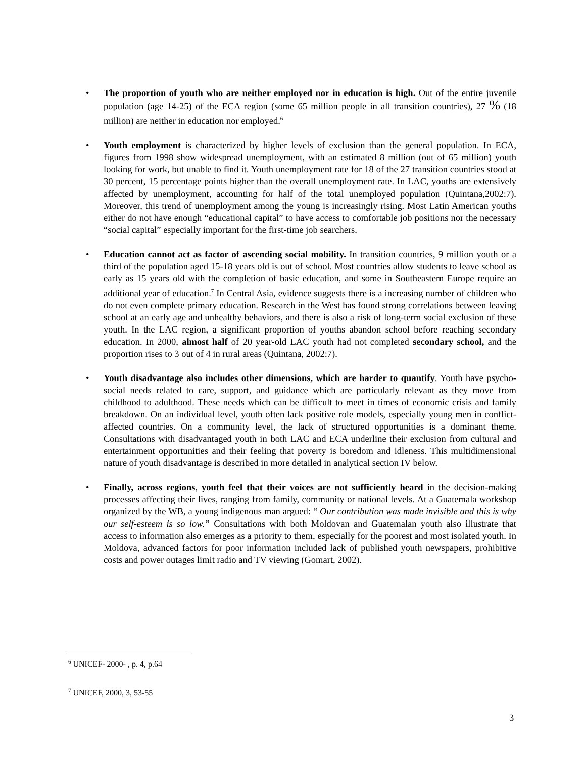• The proportion of youth who are neither employed nor in education is high. Out of the entire juvenile population (age 14-25) of the ECA region (some 65 million people in all transition countries), 27 % (18 million) are neither in education nor employed.<sup>6</sup>
• Youth employment is characterized by higher levels of exclusion than the general population. In ECA, figures from 1998 show widespread unemployment, with an estimated 8 million (out of 65 million) youth looking for work, but unable to find it. Youth unemployment rate for 18 of the 27 transition countries stood at 30 percent, 15 percentage points higher than the overall unemployment rate. In LAC, youths are extensively affected by unemployment, accounting for half of the total unemployed population (Quintana,2002:7). Moreover, this trend of unemployment among the young is increasingly rising. Most Latin American youths either do not have enough “educational capital” to have access to comfortable job positions nor the necessary “social capital” especially important for the first-time job searchers.
• Education cannot act as factor of ascending social mobility. In transition countries, 9 million youth or a third of the population aged 15-18 years old is out of school. Most countries allow students to leave school as early as 15 years old with the completion of basic education, and some in Southeastern Europe require an additional year of education.<sup>7</sup> In Central Asia, evidence suggests there is a increasing number of children who do not even complete primary education. Research in the West has found strong correlations between leaving school at an early age and unhealthy behaviors, and there is also a risk of long-term social exclusion of these youth. In the LAC region, a significant proportion of youths abandon school before reaching secondary education. In 2000, almost half of 20 year-old LAC youth had not completed secondary school, and the proportion rises to 3 out of 4 in rural areas (Quintana, 2002:7).
• Youth disadvantage also includes other dimensions, which are harder to quantify. Youth have psycho-social needs related to care, support, and guidance which are particularly relevant as they move from childhood to adulthood. These needs which can be difficult to meet in times of economic crisis and family breakdown. On an individual level, youth often lack positive role models, especially young men in conflict-affected countries. On a community level, the lack of structured opportunities is a dominant theme. Consultations with disadvantaged youth in both LAC and ECA underline their exclusion from cultural and entertainment opportunities and their feeling that poverty is boredom and idleness. This multidimensional nature of youth disadvantage is described in more detailed in analytical section IV below.
• Finally, across regions, youth feel that their voices are not sufficiently heard in the decision-making processes affecting their lives, ranging from family, community or national levels. At a Guatemala workshop organized by the WB, a young indigenous man argued: “ Our contribution was made invisible and this is why our self-esteem is so low.” Consultations with both Moldovan and Guatemalan youth also illustrate that access to information also emerges as a priority to them, especially for the poorest and most isolated youth. In Moldova, advanced factors for poor information included lack of published youth newspapers, prohibitive costs and power outages limit radio and TV viewing (Gomart, 2002).
<sup>6</sup> UNICEF- 2000- , p. 4, p.64
<sup>7</sup> UNICEF, 2000, 3, 53-55
3